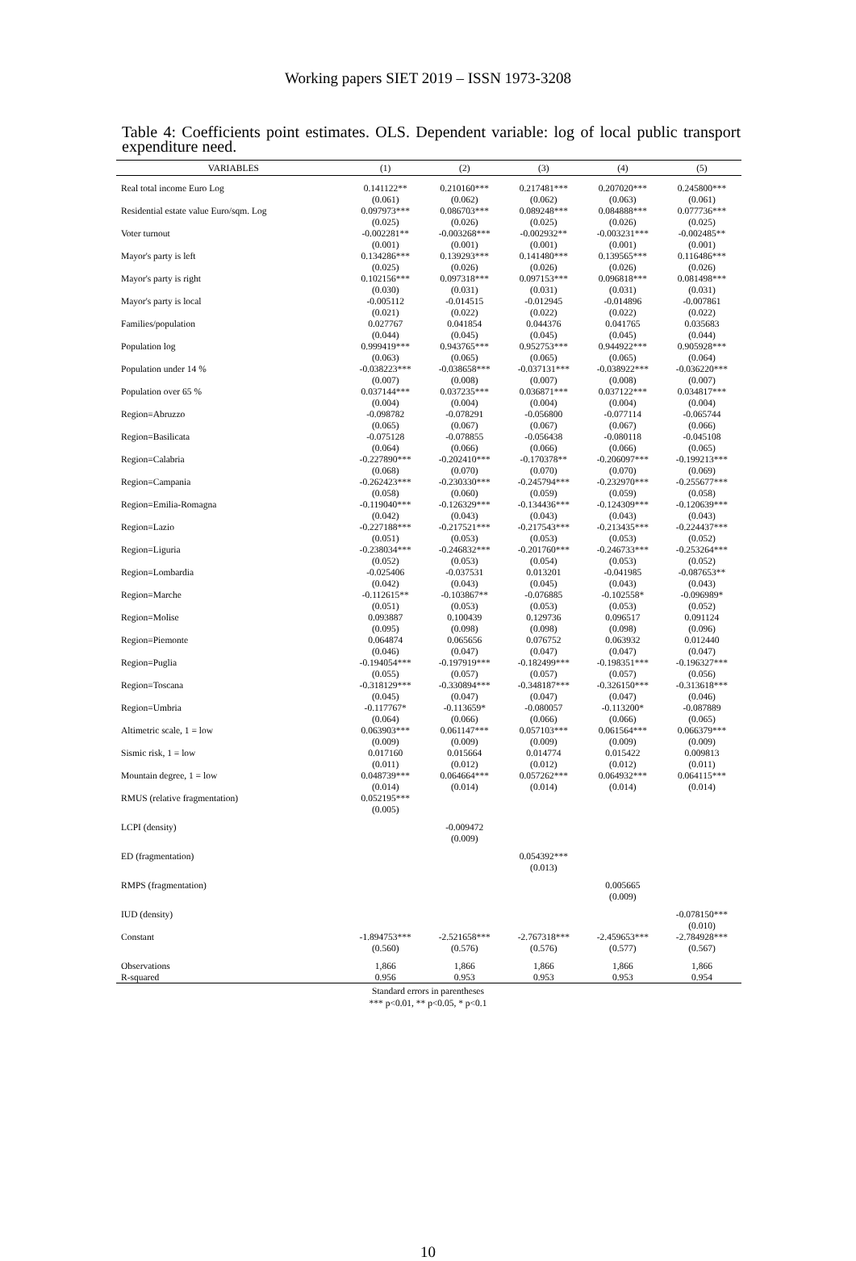Working papers SIET 2019 – ISSN 1973-3208
Table 4: Coefficients point estimates. OLS. Dependent variable: log of local public transport expenditure need.
| VARIABLES | (1) | (2) | (3) | (4) | (5) |
| --- | --- | --- | --- | --- | --- |
| Real total income Euro Log | 0.141122** | 0.210160*** | 0.217481*** | 0.207020*** | 0.245800*** |
| | (0.061) | (0.062) | (0.062) | (0.063) | (0.061) |
| Residential estate value Euro/sqm. Log | 0.097973*** | 0.086703*** | 0.089248*** | 0.084888*** | 0.077736*** |
| | (0.025) | (0.026) | (0.025) | (0.026) | (0.025) |
| Voter turnout | -0.002281** | -0.003268*** | -0.002932** | -0.003231*** | -0.002485** |
| | (0.001) | (0.001) | (0.001) | (0.001) | (0.001) |
| Mayor's party is left | 0.134286*** | 0.139293*** | 0.141480*** | 0.139565*** | 0.116486*** |
| | (0.025) | (0.026) | (0.026) | (0.026) | (0.026) |
| Mayor's party is right | 0.102156*** | 0.097318*** | 0.097153*** | 0.096818*** | 0.081498*** |
| | (0.030) | (0.031) | (0.031) | (0.031) | (0.031) |
| Mayor's party is local | -0.005112 | -0.014515 | -0.012945 | -0.014896 | -0.007861 |
| | (0.021) | (0.022) | (0.022) | (0.022) | (0.022) |
| Families/population | 0.027767 | 0.041854 | 0.044376 | 0.041765 | 0.035683 |
| | (0.044) | (0.045) | (0.045) | (0.045) | (0.044) |
| Population log | 0.999419*** | 0.943765*** | 0.952753*** | 0.944922*** | 0.905928*** |
| | (0.063) | (0.065) | (0.065) | (0.065) | (0.064) |
| Population under 14 % | -0.038223*** | -0.038658*** | -0.037131*** | -0.038922*** | -0.036220*** |
| | (0.007) | (0.008) | (0.007) | (0.008) | (0.007) |
| Population over 65 % | 0.037144*** | 0.037235*** | 0.036871*** | 0.037122*** | 0.034817*** |
| | (0.004) | (0.004) | (0.004) | (0.004) | (0.004) |
| Region=Abruzzo | -0.098782 | -0.078291 | -0.056800 | -0.077114 | -0.065744 |
| | (0.065) | (0.067) | (0.067) | (0.067) | (0.066) |
| Region=Basilicata | -0.075128 | -0.078855 | -0.056438 | -0.080118 | -0.045108 |
| | (0.064) | (0.066) | (0.066) | (0.066) | (0.065) |
| Region=Calabria | -0.227890*** | -0.202410*** | -0.170378** | -0.206097*** | -0.199213*** |
| | (0.068) | (0.070) | (0.070) | (0.070) | (0.069) |
| Region=Campania | -0.262423*** | -0.230330*** | -0.245794*** | -0.232970*** | -0.255677*** |
| | (0.058) | (0.060) | (0.059) | (0.059) | (0.058) |
| Region=Emilia-Romagna | -0.119040*** | -0.126329*** | -0.134436*** | -0.124309*** | -0.120639*** |
| | (0.042) | (0.043) | (0.043) | (0.043) | (0.043) |
| Region=Lazio | -0.227188*** | -0.217521*** | -0.217543*** | -0.213435*** | -0.224437*** |
| | (0.051) | (0.053) | (0.053) | (0.053) | (0.052) |
| Region=Liguria | -0.238034*** | -0.246832*** | -0.201760*** | -0.246733*** | -0.253264*** |
| | (0.052) | (0.053) | (0.054) | (0.053) | (0.052) |
| Region=Lombardia | -0.025406 | -0.037531 | 0.013201 | -0.041985 | -0.087653** |
| | (0.042) | (0.043) | (0.045) | (0.043) | (0.043) |
| Region=Marche | -0.112615** | -0.103867** | -0.076885 | -0.102558* | -0.096989* |
| | (0.051) | (0.053) | (0.053) | (0.053) | (0.052) |
| Region=Molise | 0.093887 | 0.100439 | 0.129736 | 0.096517 | 0.091124 |
| | (0.095) | (0.098) | (0.098) | (0.098) | (0.096) |
| Region=Piemonte | 0.064874 | 0.065656 | 0.076752 | 0.063932 | 0.012440 |
| | (0.046) | (0.047) | (0.047) | (0.047) | (0.047) |
| Region=Puglia | -0.194054*** | -0.197919*** | -0.182499*** | -0.198351*** | -0.196327*** |
| | (0.055) | (0.057) | (0.057) | (0.057) | (0.056) |
| Region=Toscana | -0.318129*** | -0.330894*** | -0.348187*** | -0.326150*** | -0.313618*** |
| | (0.045) | (0.047) | (0.047) | (0.047) | (0.046) |
| Region=Umbria | -0.117767* | -0.113659* | -0.080057 | -0.113200* | -0.087889 |
| | (0.064) | (0.066) | (0.066) | (0.066) | (0.065) |
| Altimetric scale, 1 = low | 0.063903*** | 0.061147*** | 0.057103*** | 0.061564*** | 0.066379*** |
| | (0.009) | (0.009) | (0.009) | (0.009) | (0.009) |
| Sismic risk, 1 = low | 0.017160 | 0.015664 | 0.014774 | 0.015422 | 0.009813 |
| | (0.011) | (0.012) | (0.012) | (0.012) | (0.011) |
| Mountain degree, 1 = low | 0.048739*** | 0.064664*** | 0.057262*** | 0.064932*** | 0.064115*** |
| | (0.014) | (0.014) | (0.014) | (0.014) | (0.014) |
| RMUS (relative fragmentation) | 0.052195*** | | | | |
| | (0.005) | | | | |
| LCPI (density) | | -0.009472 | | | |
| | | (0.009) | | | |
| ED (fragmentation) | | | 0.054392*** | | |
| | | | (0.013) | | |
| RMPS (fragmentation) | | | | 0.005665 | |
| | | | | (0.009) | |
| IUD (density) | | | | | -0.078150*** |
| | | | | | (0.010) |
| Constant | -1.894753*** | -2.521658*** | -2.767318*** | -2.459653*** | -2.784928*** |
| | (0.560) | (0.576) | (0.576) | (0.577) | (0.567) |
| Observations | 1,866 | 1,866 | 1,866 | 1,866 | 1,866 |
| R-squared | 0.956 | 0.953 | 0.953 | 0.953 | 0.954 |
Standard errors in parentheses
*** p<0.01, ** p<0.05, * p<0.1
10